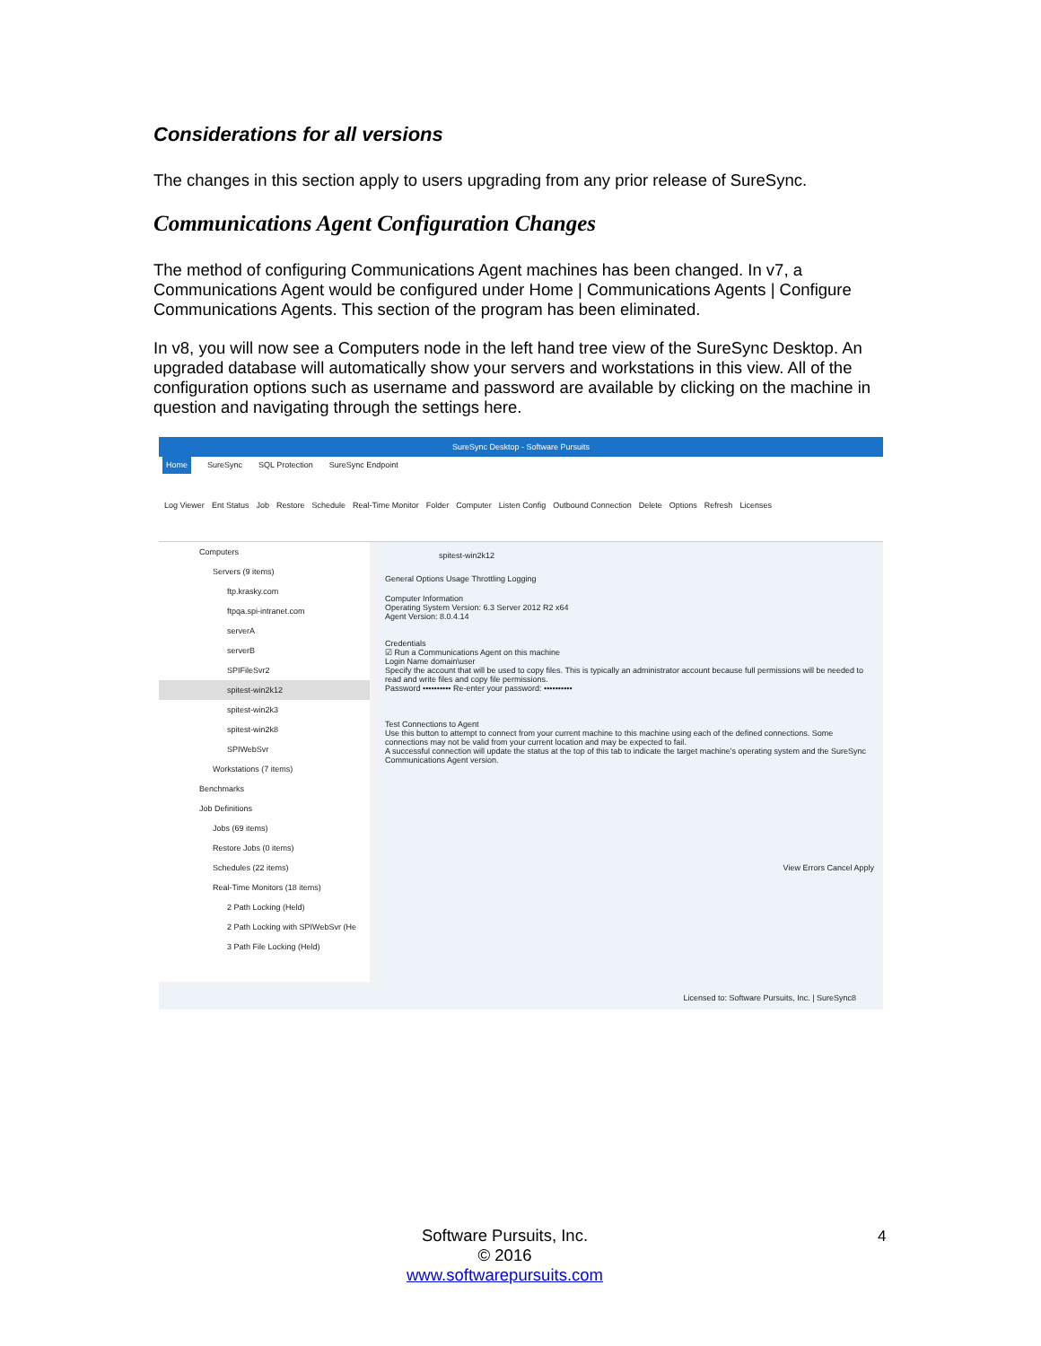Considerations for all versions
The changes in this section apply to users upgrading from any prior release of SureSync.
Communications Agent Configuration Changes
The method of configuring Communications Agent machines has been changed. In v7, a Communications Agent would be configured under Home | Communications Agents | Configure Communications Agents. This section of the program has been eliminated.
In v8, you will now see a Computers node in the left hand tree view of the SureSync Desktop. An upgraded database will automatically show your servers and workstations in this view. All of the configuration options such as username and password are available by clicking on the machine in question and navigating through the settings here.
SureSync Desktop - Software Pursuits
Home SureSync SQL Protection SureSync Endpoint
Log Viewer Ent Status Job Restore Schedule Real-Time Monitor Folder Computer Listen Config Outbound Connection Delete Options Refresh Licenses
Computers
Servers (9 items)
ftp.krasky.com
ftpqa.spi-intranet.com
serverA
serverB
SPIFileSvr2
spitest-win2k12
spitest-win2k3
spitest-win2k8
SPIWebSvr
Workstations (7 items)
Benchmarks
Job Definitions
Jobs (69 items)
Restore Jobs (0 items)
Schedules (22 items)
Real-Time Monitors (18 items)
2 Path Locking (Held)
2 Path Locking with SPIWebSvr (He
3 Path File Locking (Held)
spitest-win2k12
General Options Usage Throttling Logging
Computer Information
Operating System Version: 6.3 Server 2012 R2 x64
Agent Version: 8.0.4.14
Credentials
☑ Run a Communications Agent on this machine
Login Name domain\user
Specify the account that will be used to copy files. This is typically an administrator account because full permissions will be needed to read and write files and copy file permissions.
Password •••••••••• Re-enter your password: ••••••••••
Test Connections to Agent
Use this button to attempt to connect from your current machine to this machine using each of the defined connections. Some connections may not be valid from your current location and may be expected to fail.
A successful connection will update the status at the top of this tab to indicate the target machine's operating system and the SureSync Communications Agent version.
View Errors Cancel Apply
Licensed to: Software Pursuits, Inc. | SureSync8
Software Pursuits, Inc.
© 2016
www.softwarepursuits.com
4